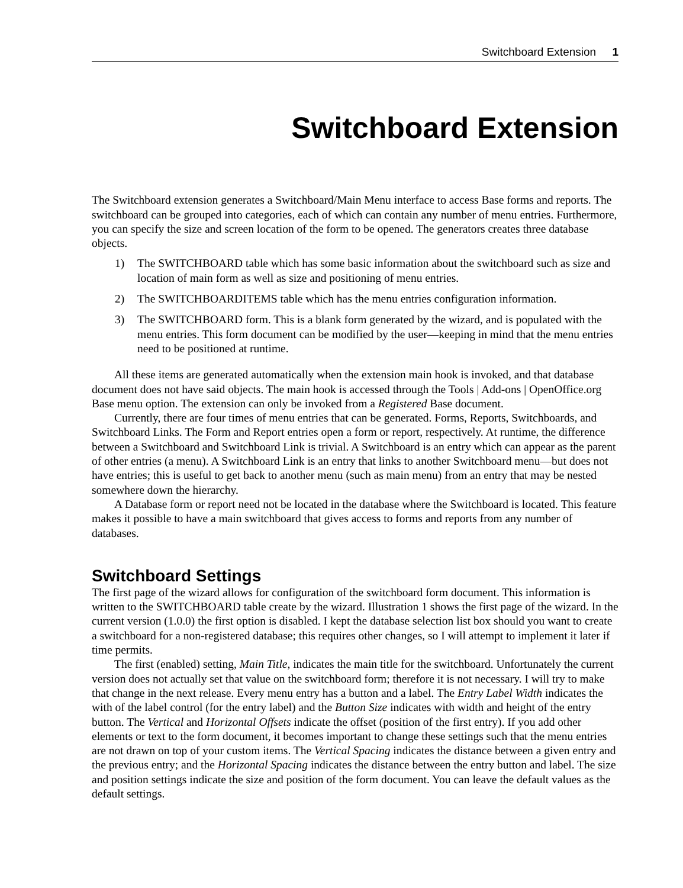Switchboard Extension 1
Switchboard Extension
The Switchboard extension generates a Switchboard/Main Menu interface to access Base forms and reports. The switchboard can be grouped into categories, each of which can contain any number of menu entries. Furthermore, you can specify the size and screen location of the form to be opened. The generators creates three database objects.
1) The SWITCHBOARD table which has some basic information about the switchboard such as size and location of main form as well as size and positioning of menu entries.
2) The SWITCHBOARDITEMS table which has the menu entries configuration information.
3) The SWITCHBOARD form. This is a blank form generated by the wizard, and is populated with the menu entries. This form document can be modified by the user—keeping in mind that the menu entries need to be positioned at runtime.
All these items are generated automatically when the extension main hook is invoked, and that database document does not have said objects. The main hook is accessed through the Tools | Add-ons | OpenOffice.org Base menu option. The extension can only be invoked from a Registered Base document.
Currently, there are four times of menu entries that can be generated. Forms, Reports, Switchboards, and Switchboard Links. The Form and Report entries open a form or report, respectively. At runtime, the difference between a Switchboard and Switchboard Link is trivial. A Switchboard is an entry which can appear as the parent of other entries (a menu). A Switchboard Link is an entry that links to another Switchboard menu—but does not have entries; this is useful to get back to another menu (such as main menu) from an entry that may be nested somewhere down the hierarchy.
A Database form or report need not be located in the database where the Switchboard is located. This feature makes it possible to have a main switchboard that gives access to forms and reports from any number of databases.
Switchboard Settings
The first page of the wizard allows for configuration of the switchboard form document. This information is written to the SWITCHBOARD table create by the wizard. Illustration 1 shows the first page of the wizard. In the current version (1.0.0) the first option is disabled. I kept the database selection list box should you want to create a switchboard for a non-registered database; this requires other changes, so I will attempt to implement it later if time permits.
The first (enabled) setting, Main Title, indicates the main title for the switchboard. Unfortunately the current version does not actually set that value on the switchboard form; therefore it is not necessary. I will try to make that change in the next release. Every menu entry has a button and a label. The Entry Label Width indicates the with of the label control (for the entry label) and the Button Size indicates with width and height of the entry button. The Vertical and Horizontal Offsets indicate the offset (position of the first entry). If you add other elements or text to the form document, it becomes important to change these settings such that the menu entries are not drawn on top of your custom items. The Vertical Spacing indicates the distance between a given entry and the previous entry; and the Horizontal Spacing indicates the distance between the entry button and label. The size and position settings indicate the size and position of the form document. You can leave the default values as the default settings.